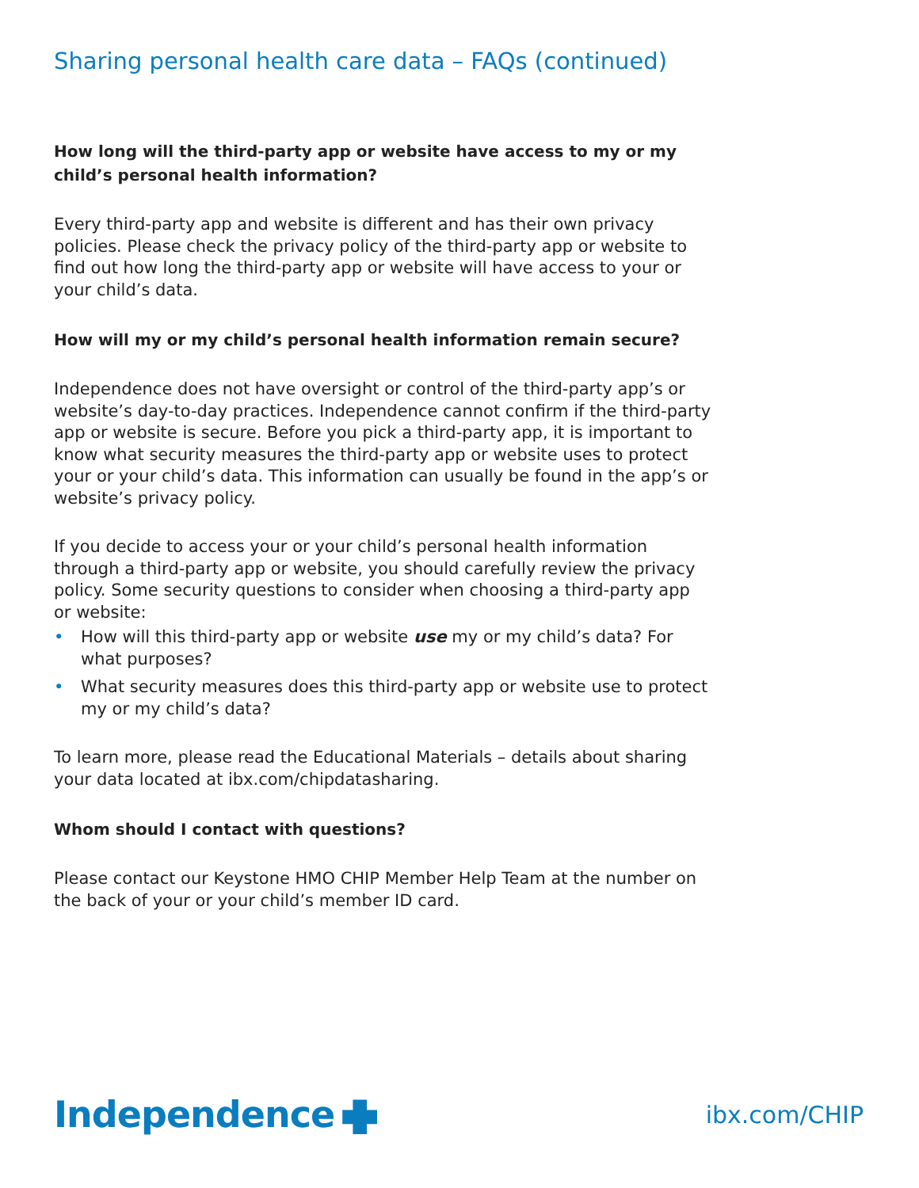Sharing personal health care data – FAQs (continued)
How long will the third-party app or website have access to my or my child’s personal health information?
Every third-party app and website is different and has their own privacy policies. Please check the privacy policy of the third-party app or website to find out how long the third-party app or website will have access to your or your child’s data.
How will my or my child’s personal health information remain secure?
Independence does not have oversight or control of the third-party app’s or website’s day-to-day practices. Independence cannot confirm if the third-party app or website is secure. Before you pick a third-party app, it is important to know what security measures the third-party app or website uses to protect your or your child’s data. This information can usually be found in the app’s or website’s privacy policy.
If you decide to access your or your child’s personal health information through a third-party app or website, you should carefully review the privacy policy. Some security questions to consider when choosing a third-party app or website:
• How will this third-party app or website use my or my child’s data? For what purposes?
• What security measures does this third-party app or website use to protect my or my child’s data?
To learn more, please read the Educational Materials – details about sharing your data located at ibx.com/chipdatasharing.
Whom should I contact with questions?
Please contact our Keystone HMO CHIP Member Help Team at the number on the back of your or your child’s member ID card.
Independence
ibx.com/CHIP